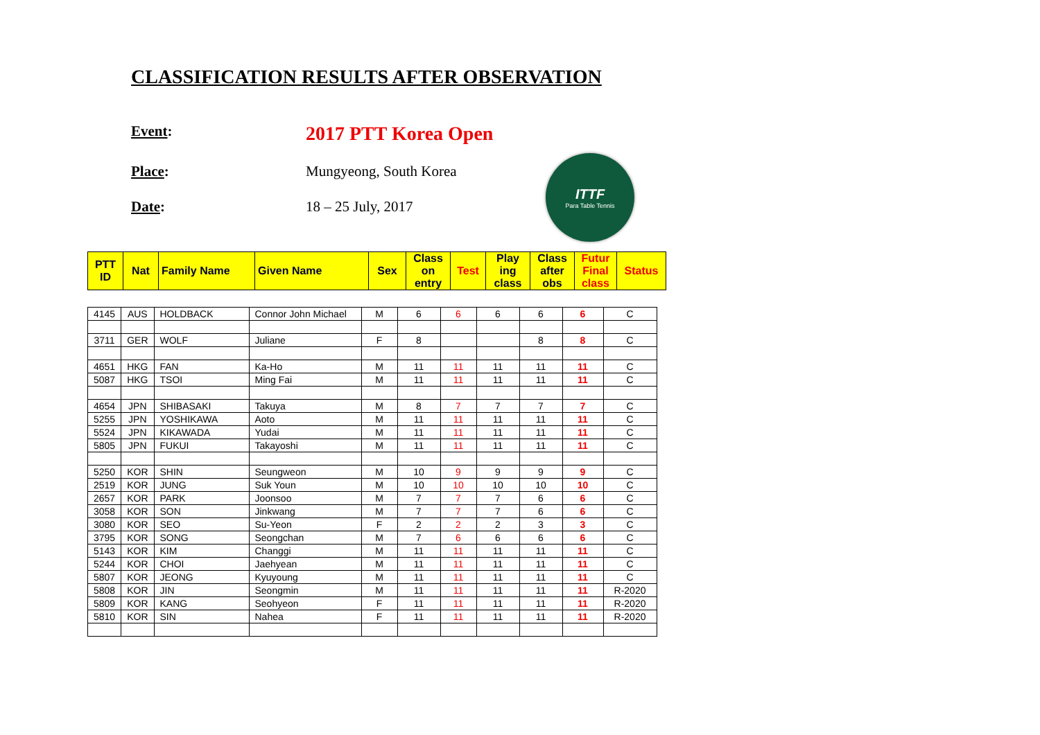CLASSIFICATION RESULTS AFTER OBSERVATION
Event: 2017 PTT Korea Open
Place: Mungyeong, South Korea
Date: 18 – 25 July, 2017
ITTF
Para Table Tennis
| PTT ID | Nat | Family Name | Given Name | Sex | Class on entry | Test | Play ing class | Class after obs | Futur Final class | Status |
| 4145 | AUS | HOLDBACK | Connor John Michael | M | 6 | 6 | 6 | 6 | 6 | C |
| 3711 | GER | WOLF | Juliane | F | 8 | | | 8 | 8 | C |
| 4651 | HKG | FAN | Ka-Ho | M | 11 | 11 | 11 | 11 | 11 | C |
| 5087 | HKG | TSOI | Ming Fai | M | 11 | 11 | 11 | 11 | 11 | C |
| 4654 | JPN | SHIBASAKI | Takuya | M | 8 | 7 | 7 | 7 | 7 | C |
| 5255 | JPN | YOSHIKAWA | Aoto | M | 11 | 11 | 11 | 11 | 11 | C |
| 5524 | JPN | KIKAWADA | Yudai | M | 11 | 11 | 11 | 11 | 11 | C |
| 5805 | JPN | FUKUI | Takayoshi | M | 11 | 11 | 11 | 11 | 11 | C |
| 5250 | KOR | SHIN | Seungweon | M | 10 | 9 | 9 | 9 | 9 | C |
| 2519 | KOR | JUNG | Suk Youn | M | 10 | 10 | 10 | 10 | 10 | C |
| 2657 | KOR | PARK | Joonsoo | M | 7 | 7 | 7 | 6 | 6 | C |
| 3058 | KOR | SON | Jinkwang | M | 7 | 7 | 7 | 6 | 6 | C |
| 3080 | KOR | SEO | Su-Yeon | F | 2 | 2 | 2 | 3 | 3 | C |
| 3795 | KOR | SONG | Seongchan | M | 7 | 6 | 6 | 6 | 6 | C |
| 5143 | KOR | KIM | Changgi | M | 11 | 11 | 11 | 11 | 11 | C |
| 5244 | KOR | CHOI | Jaehyean | M | 11 | 11 | 11 | 11 | 11 | C |
| 5807 | KOR | JEONG | Kyuyoung | M | 11 | 11 | 11 | 11 | 11 | C |
| 5808 | KOR | JIN | Seongmin | M | 11 | 11 | 11 | 11 | 11 | R-2020 |
| 5809 | KOR | KANG | Seohyeon | F | 11 | 11 | 11 | 11 | 11 | R-2020 |
| 5810 | KOR | SIN | Nahea | F | 11 | 11 | 11 | 11 | 11 | R-2020 |